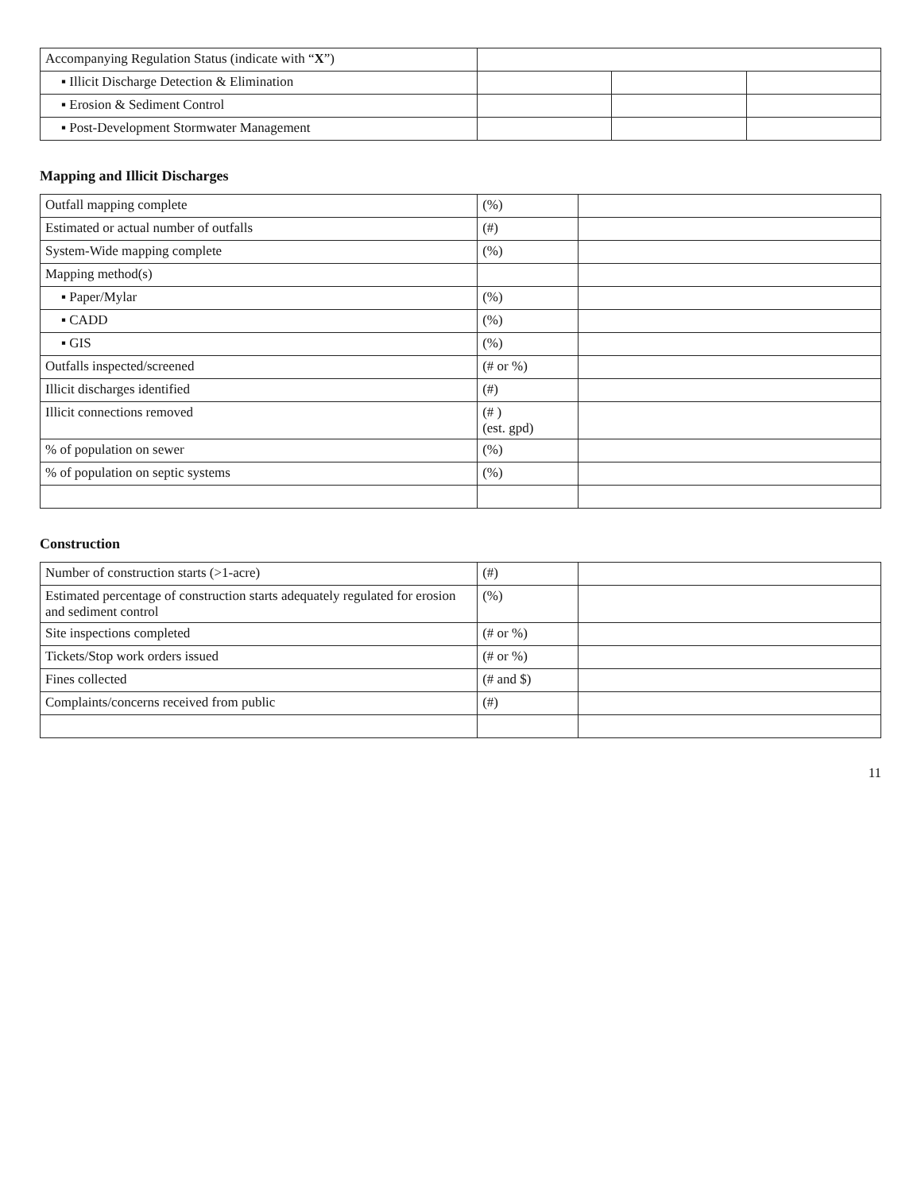| Accompanying Regulation Status (indicate with “ X ”) | | | |
| ▪ Illicit Discharge Detection & Elimination | | | |
| ▪ Erosion & Sediment Control | | | |
| ▪ Post-Development Stormwater Management | | | |
Mapping and Illicit Discharges
| Outfall mapping complete | (%) | |
| Estimated or actual number of outfalls | (#) | |
| System-Wide mapping complete | (%) | |
| Mapping method(s) | | |
| ▪ Paper/Mylar | (%) | |
| ▪ CADD | (%) | |
| ▪ GIS | (%) | |
| Outfalls inspected/screened | (# or %) | |
| Illicit discharges identified | (#) | |
| Illicit connections removed | (# ) (est. gpd) | |
| % of population on sewer | (%) | |
| % of population on septic systems | (%) | |
Construction
| Number of construction starts (>1-acre) | (#) | |
| Estimated percentage of construction starts adequately regulated for erosion and sediment control | (%) | |
| Site inspections completed | (# or %) | |
| Tickets/Stop work orders issued | (# or %) | |
| Fines collected | (# and $) | |
| Complaints/concerns received from public | (#) | |
11